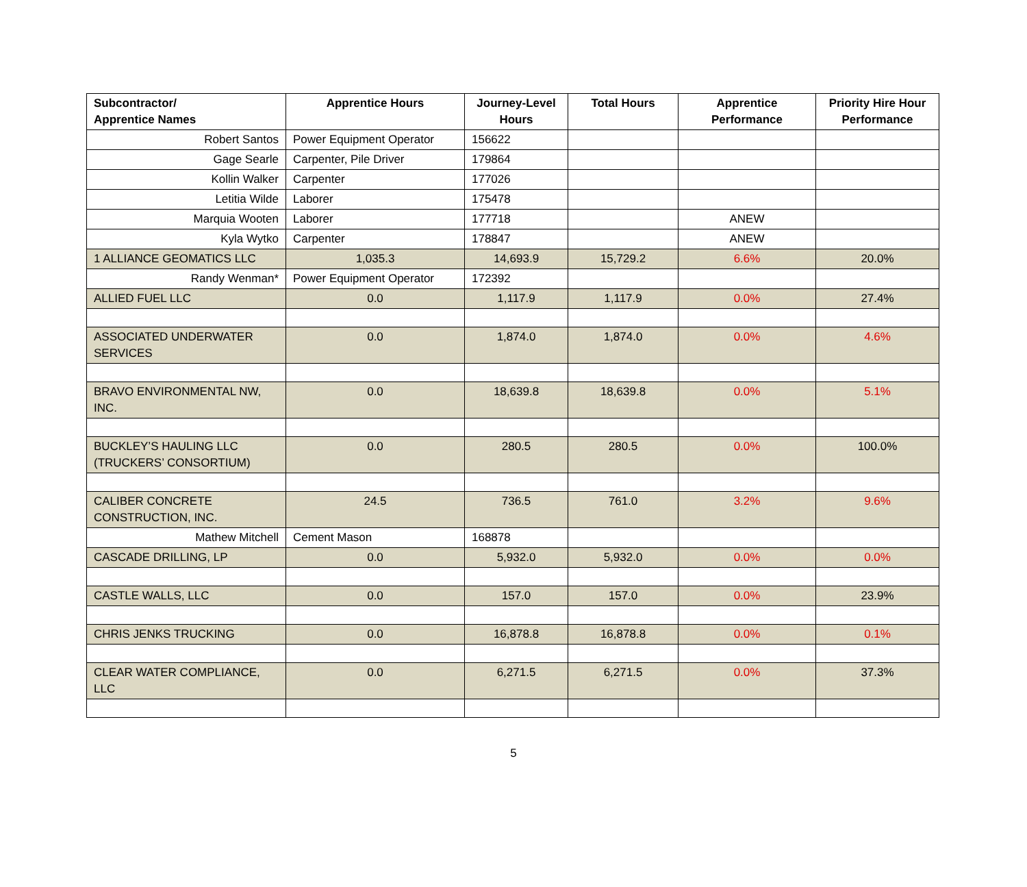| Subcontractor/ Apprentice Names | Apprentice Hours | Journey-Level Hours | Total Hours | Apprentice Performance | Priority Hire Hour Performance |
| --- | --- | --- | --- | --- | --- |
| Robert Santos | Power Equipment Operator | 156622 | | | |
| Gage Searle | Carpenter, Pile Driver | 179864 | | | |
| Kollin Walker | Carpenter | 177026 | | | |
| Letitia Wilde | Laborer | 175478 | | | |
| Marquia Wooten | Laborer | 177718 | | ANEW | |
| Kyla Wytko | Carpenter | 178847 | | ANEW | |
| 1 ALLIANCE GEOMATICS LLC | 1,035.3 | 14,693.9 | 15,729.2 | 6.6% | 20.0% |
| Randy Wenman* | Power Equipment Operator | 172392 | | | |
| ALLIED FUEL LLC | 0.0 | 1,117.9 | 1,117.9 | 0.0% | 27.4% |
| ASSOCIATED UNDERWATER SERVICES | 0.0 | 1,874.0 | 1,874.0 | 0.0% | 4.6% |
| BRAVO ENVIRONMENTAL NW, INC. | 0.0 | 18,639.8 | 18,639.8 | 0.0% | 5.1% |
| BUCKLEY’S HAULING LLC (TRUCKERS’ CONSORTIUM) | 0.0 | 280.5 | 280.5 | 0.0% | 100.0% |
| CALIBER CONCRETE CONSTRUCTION, INC. | 24.5 | 736.5 | 761.0 | 3.2% | 9.6% |
| Mathew Mitchell | Cement Mason | 168878 | | | |
| CASCADE DRILLING, LP | 0.0 | 5,932.0 | 5,932.0 | 0.0% | 0.0% |
| CASTLE WALLS, LLC | 0.0 | 157.0 | 157.0 | 0.0% | 23.9% |
| CHRIS JENKS TRUCKING | 0.0 | 16,878.8 | 16,878.8 | 0.0% | 0.1% |
| CLEAR WATER COMPLIANCE, LLC | 0.0 | 6,271.5 | 6,271.5 | 0.0% | 37.3% |
5